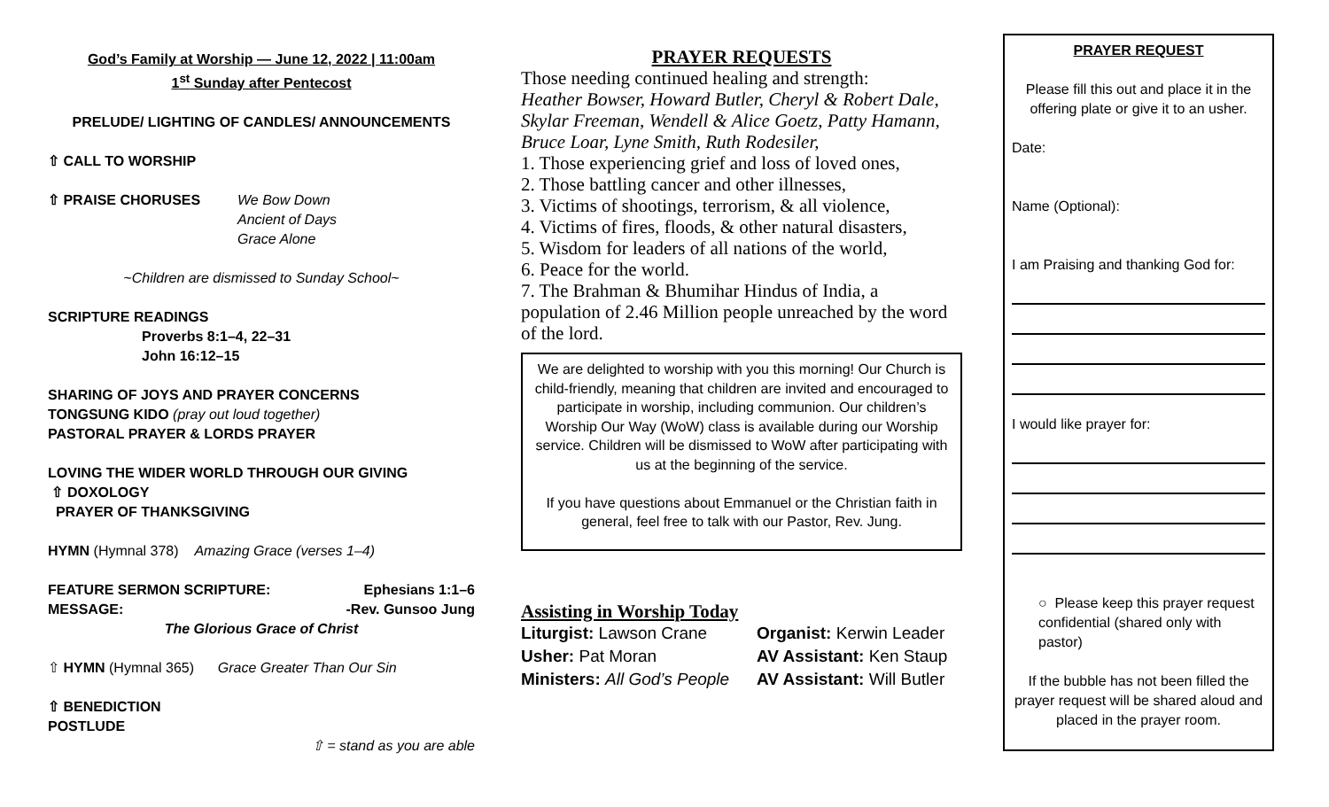God’s Family at Worship — June 12, 2022 | 11:00am
1<sup>st</sup> Sunday after Pentecost
PRELUDE/ LIGHTING OF CANDLES/ ANNOUNCEMENTS
⇧ CALL TO WORSHIP
⇧ PRAISE CHORUSES We Bow Down
Ancient of Days
Grace Alone
~Children are dismissed to Sunday School~
SCRIPTURE READINGS
Proverbs 8:1–4, 22–31
John 16:12–15
SHARING OF JOYS AND PRAYER CONCERNS
TONGSUNG KIDO (pray out loud together)
PASTORAL PRAYER & LORDS PRAYER
LOVING THE WIDER WORLD THROUGH OUR GIVING
⇧ DOXOLOGY
PRAYER OF THANKSGIVING
HYMN (Hymnal 378) Amazing Grace (verses 1–4)
FEATURE SERMON SCRIPTURE: Ephesians 1:1–6
MESSAGE: -Rev. Gunsoo Jung
The Glorious Grace of Christ
⇧ HYMN (Hymnal 365) Grace Greater Than Our Sin
⇧ BENEDICTION
POSTLUDE
⇧ = stand as you are able
PRAYER REQUESTS
Those needing continued healing and strength:
Heather Bowser, Howard Butler, Cheryl & Robert Dale, Skylar Freeman, Wendell & Alice Goetz, Patty Hamann, Bruce Loar, Lyne Smith, Ruth Rodesiler,
1. Those experiencing grief and loss of loved ones,
2. Those battling cancer and other illnesses,
3. Victims of shootings, terrorism, & all violence,
4. Victims of fires, floods, & other natural disasters,
5. Wisdom for leaders of all nations of the world,
6. Peace for the world.
7. The Brahman & Bhumihar Hindus of India, a population of 2.46 Million people unreached by the word of the lord.
We are delighted to worship with you this morning! Our Church is child-friendly, meaning that children are invited and encouraged to participate in worship, including communion. Our children’s Worship Our Way (WoW) class is available during our Worship service. Children will be dismissed to WoW after participating with us at the beginning of the service.
If you have questions about Emmanuel or the Christian faith in general, feel free to talk with our Pastor, Rev. Jung.
Assisting in Worship Today
Liturgist: Lawson Crane
Usher: Pat Moran
Ministers: All God’s People
Organist: Kerwin Leader
AV Assistant: Ken Staup
AV Assistant: Will Butler
PRAYER REQUEST
Please fill this out and place it in the offering plate or give it to an usher.
Date:
Name (Optional):
I am Praising and thanking God for:
I would like prayer for:
○ Please keep this prayer request confidential (shared only with pastor)
If the bubble has not been filled the prayer request will be shared aloud and placed in the prayer room.